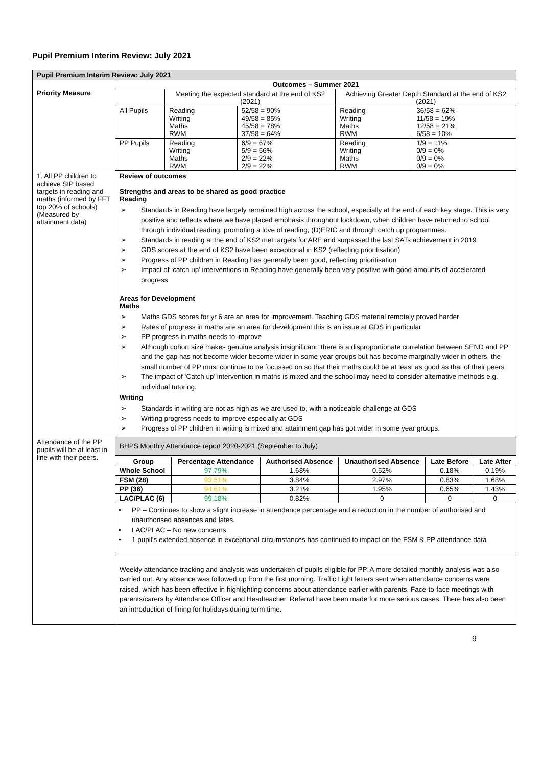Pupil Premium Interim Review: July 2021
| Pupil Premium Interim Review: July 2021 | |
| Priority Measure | / Outcomes – Summer 2021 / / / / / / --- / --- / --- / --- / --- / / / Meeting the expected standard at the end of KS2 (2021) / / Achieving Greater Depth Standard at the end of KS2 (2021) / / / All Pupils / Reading Writing Maths RWM / 52/58 = 90% 49/58 = 85% 45/58 = 78% 37/58 = 64% / Reading Writing Maths RWM / 36/58 = 62% 11/58 = 19% 12/58 = 21% 6/58 = 10% / / PP Pupils / Reading Writing Maths RWM / 6/9 = 67% 5/9 = 56% 2/9 = 22% 2/9 = 22% / Reading Writing Maths RWM / 1/9 = 11% 0/9 = 0% 0/9 = 0% 0/9 = 0% / |
| 1. All PP children to achieve SIP based targets in reading and maths (informed by FFT top 20% of schools) (Measured by attainment data) | Review of outcomes Strengths and areas to be shared as good practice Reading ➢ Standards in Reading have largely remained high across the school, especially at the end of each key stage. This is very positive and reflects where we have placed emphasis throughout lockdown, when children have returned to school through individual reading, promoting a love of reading, (D)ERIC and through catch up programmes. ➢ Standards in reading at the end of KS2 met targets for ARE and surpassed the last SATs achievement in 2019 ➢ GDS scores at the end of KS2 have been exceptional in KS2 (reflecting prioritisation) ➢ Progress of PP children in Reading has generally been good, reflecting prioritisation ➢ Impact of ‘catch up’ interventions in Reading have generally been very positive with good amounts of accelerated progress Areas for Development Maths ➢ Maths GDS scores for yr 6 are an area for improvement. Teaching GDS material remotely proved harder ➢ Rates of progress in maths are an area for development this is an issue at GDS in particular ➢ PP progress in maths needs to improve ➢ Although cohort size makes genuine analysis insignificant, there is a disproportionate correlation between SEND and PP and the gap has not become wider become wider in some year groups but has become marginally wider in others, the small number of PP must continue to be focussed on so that their maths could be at least as good as that of their peers ➢ The impact of ‘Catch up’ intervention in maths is mixed and the school may need to consider alternative methods e.g. individual tutoring. Writing ➢ Standards in writing are not as high as we are used to, with a noticeable challenge at GDS ➢ Writing progress needs to improve especially at GDS ➢ Progress of PP children in writing is mixed and attainment gap has got wider in some year groups. |
| Attendance of the PP pupils will be at least in line with their peers . | BHPS Monthly Attendance report 2020-2021 (September to July) / Group / Percentage Attendance / Authorised Absence / Unauthorised Absence / Late Before / Late After / / Whole School / 97.79% / 1.68% / 0.52% / 0.18% / 0.19% / / FSM (28) / 93.51% / 3.84% / 2.97% / 0.83% / 1.68% / / PP (36) / 94.61% / 3.21% / 1.95% / 0.65% / 1.43% / / LAC/PLAC (6) / 99.18% / 0.82% / 0 / 0 / 0 / • PP – Continues to show a slight increase in attendance percentage and a reduction in the number of authorised and unauthorised absences and lates. • LAC/PLAC – No new concerns • 1 pupil’s extended absence in exceptional circumstances has continued to impact on the FSM & PP attendance data Weekly attendance tracking and analysis was undertaken of pupils eligible for PP. A more detailed monthly analysis was also carried out. Any absence was followed up from the first morning. Traffic Light letters sent when attendance concerns were raised, which has been effective in highlighting concerns about attendance earlier with parents. Face-to-face meetings with parents/carers by Attendance Officer and Headteacher. Referral have been made for more serious cases. There has also been an introduction of fining for holidays during term time. |
9